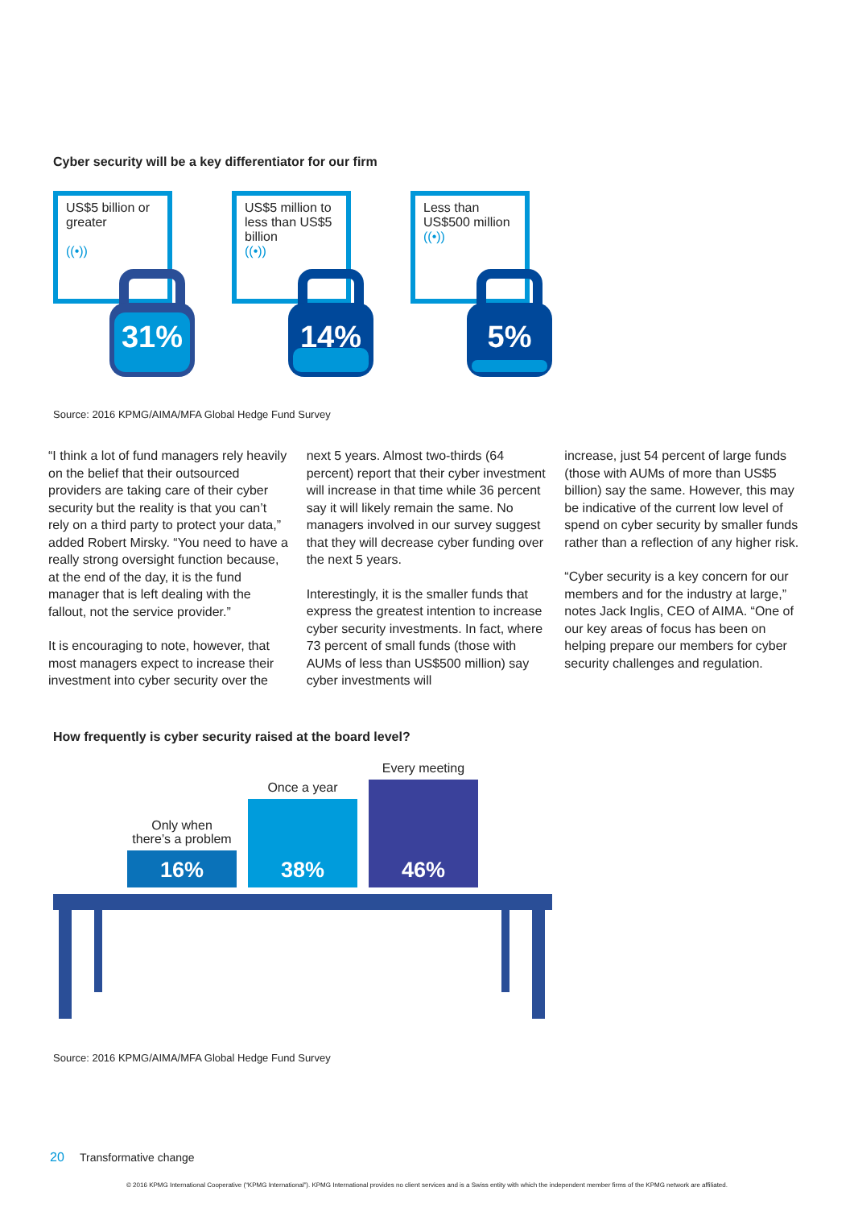Cyber security will be a key differentiator for our firm
US$5 billion or greater
((•))
31%
US$5 million to less than US$5 billion
((•))
14%
Less than US$500 million
((•))
5%
Source: 2016 KPMG/AIMA/MFA Global Hedge Fund Survey
“I think a lot of fund managers rely heavily on the belief that their outsourced providers are taking care of their cyber security but the reality is that you can’t rely on a third party to protect your data,” added Robert Mirsky. “You need to have a really strong oversight function because, at the end of the day, it is the fund manager that is left dealing with the fallout, not the service provider.”
It is encouraging to note, however, that most managers expect to increase their investment into cyber security over the
next 5 years. Almost two-thirds (64 percent) report that their cyber investment will increase in that time while 36 percent say it will likely remain the same. No managers involved in our survey suggest that they will decrease cyber funding over the next 5 years.
Interestingly, it is the smaller funds that express the greatest intention to increase cyber security investments. In fact, where 73 percent of small funds (those with AUMs of less than US$500 million) say cyber investments will
increase, just 54 percent of large funds (those with AUMs of more than US$5 billion) say the same. However, this may be indicative of the current low level of spend on cyber security by smaller funds rather than a reflection of any higher risk.
“Cyber security is a key concern for our members and for the industry at large,” notes Jack Inglis, CEO of AIMA. “One of our key areas of focus has been on helping prepare our members for cyber security challenges and regulation.
How frequently is cyber security raised at the board level?
Only when
there’s a problem
16%
Once a year
38%
Every meeting
46%
Source: 2016 KPMG/AIMA/MFA Global Hedge Fund Survey
20 Transformative change
© 2016 KPMG International Cooperative (“KPMG International”). KPMG International provides no client services and is a Swiss entity with which the independent member firms of the KPMG network are affiliated.